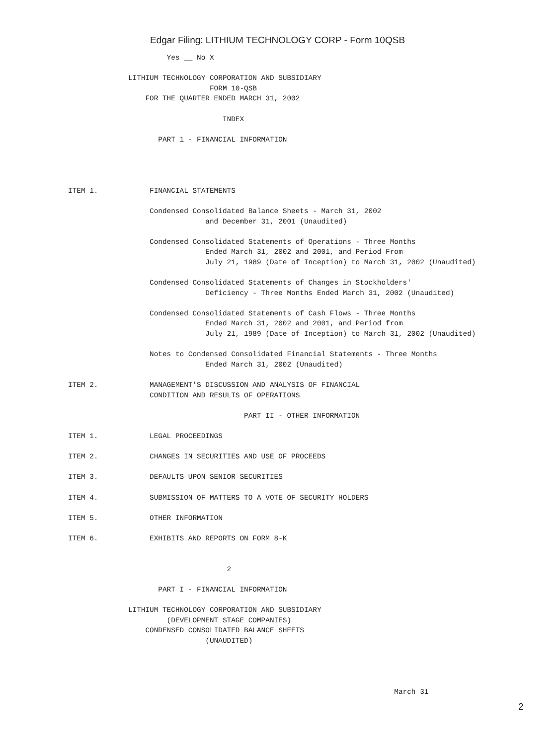Edgar Filing: LITHIUM TECHNOLOGY CORP - Form 10QSB
                       Yes __ No X

              LITHIUM TECHNOLOGY CORPORATION AND SUBSIDIARY
                                 FORM 10-QSB
                  FOR THE QUARTER ENDED MARCH 31, 2002

                                    INDEX

                     PART 1 - FINANCIAL INFORMATION




ITEM 1.            FINANCIAL STATEMENTS

                   Condensed Consolidated Balance Sheets - March 31, 2002
                                and December 31, 2001 (Unaudited)

                   Condensed Consolidated Statements of Operations - Three Months
                                Ended March 31, 2002 and 2001, and Period From
                                July 21, 1989 (Date of Inception) to March 31, 2002 (Unaudited)

                   Condensed Consolidated Statements of Changes in Stockholders'
                                Deficiency - Three Months Ended March 31, 2002 (Unaudited)

                   Condensed Consolidated Statements of Cash Flows - Three Months
                                Ended March 31, 2002 and 2001, and Period from
                                July 21, 1989 (Date of Inception) to March 31, 2002 (Unaudited)

                   Notes to Condensed Consolidated Financial Statements - Three Months
                                Ended March 31, 2002 (Unaudited)

ITEM 2.            MANAGEMENT'S DISCUSSION AND ANALYSIS OF FINANCIAL
                   CONDITION AND RESULTS OF OPERATIONS

                                         PART II - OTHER INFORMATION

ITEM 1.            LEGAL PROCEEDINGS

ITEM 2.            CHANGES IN SECURITIES AND USE OF PROCEEDS

ITEM 3.            DEFAULTS UPON SENIOR SECURITIES

ITEM 4.            SUBMISSION OF MATTERS TO A VOTE OF SECURITY HOLDERS

ITEM 5.            OTHER INFORMATION

ITEM 6.            EXHIBITS AND REPORTS ON FORM 8-K


                                     2

                     PART I - FINANCIAL INFORMATION

              LITHIUM TECHNOLOGY CORPORATION AND SUBSIDIARY
                       (DEVELOPMENT STAGE COMPANIES)
                  CONDENSED CONSOLIDATED BALANCE SHEETS
                                (UNAUDITED)




                                                                            March 31
2